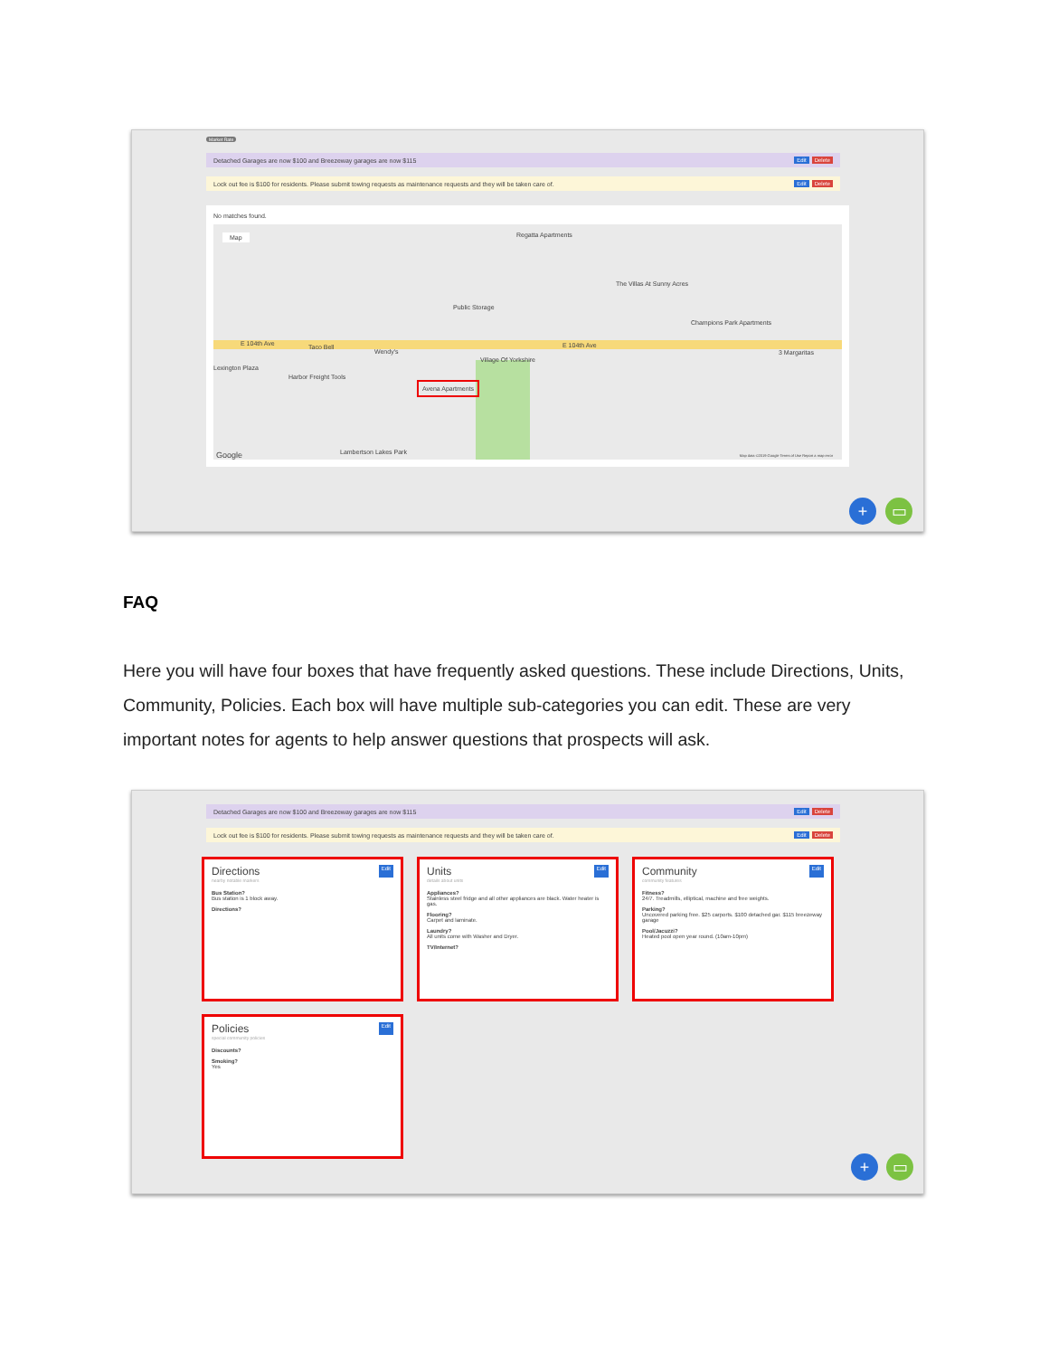Market Rate
Detached Garages are now $100 and Breezeway garages are now $115 Edit Delete
Lock out fee is $100 for residents. Please submit towing requests as maintenance requests and they will be taken care of. Edit Delete
No matches found.
E 104th Ave E 104th Ave
Regatta Apartments
Public Storage
The Villas At Sunny Acres
Champions Park Apartments
Taco Bell
Wendy's
Village Of Yorkshire
Lexington Plaza
Harbor Freight Tools
Avena Apartments
3 Margaritas
Lambertson Lakes Park Google
Map
Map data ©2019 Google Terms of Use Report a map error
+ ▭
FAQ
Here you will have four boxes that have frequently asked questions. These include Directions, Units, Community, Policies. Each box will have multiple sub-categories you can edit. These are very important notes for agents to help answer questions that prospects will ask.
Detached Garages are now $100 and Breezeway garages are now $115 Edit Delete
Lock out fee is $100 for residents. Please submit towing requests as maintenance requests and they will be taken care of. Edit Delete
Directions Edit
nearby notable markers
Bus Station?
Bus station is 1 block away.
Directions?
Units Edit
details about units
Appliances?
Stainless steel fridge and all other appliances are black. Water heater is gas.
Flooring?
Carpet and laminate.
Laundry?
All units come with Washer and Dryer.
TV/Internet?
Community Edit
community features
Fitness?
24/7. Treadmills, elliptical, machine and free weights.
Parking?
Uncovered parking free. $25 carports. $100 detached gar. $115 breezeway garage
Pool/Jacuzzi?
Heated pool open year round. (10am-10pm)
Policies Edit
special community policies
Discounts?
Smoking?
Yes
+ ▭